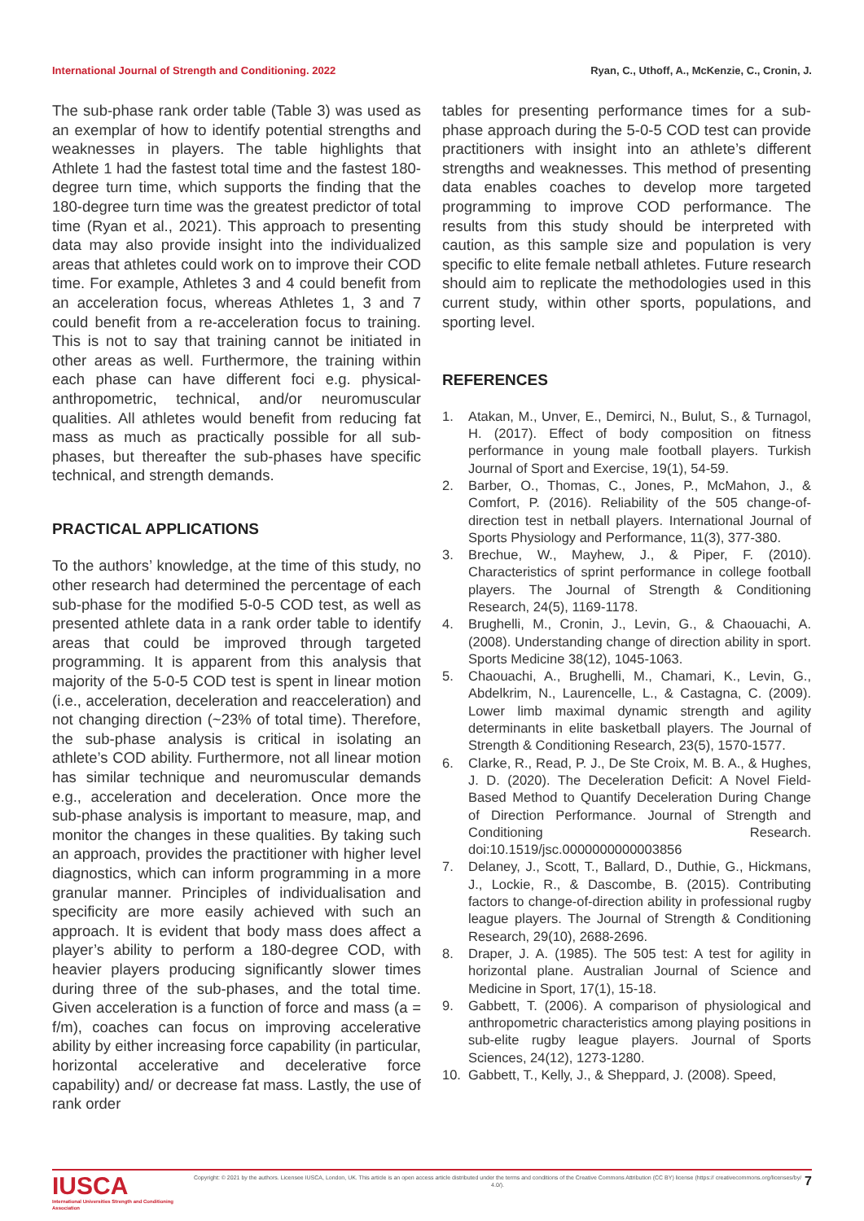International Journal of Strength and Conditioning. 2022 Ryan, C., Uthoff, A., McKenzie, C., Cronin, J.
The sub-phase rank order table (Table 3) was used as an exemplar of how to identify potential strengths and weaknesses in players. The table highlights that Athlete 1 had the fastest total time and the fastest 180-degree turn time, which supports the finding that the 180-degree turn time was the greatest predictor of total time (Ryan et al., 2021). This approach to presenting data may also provide insight into the individualized areas that athletes could work on to improve their COD time. For example, Athletes 3 and 4 could benefit from an acceleration focus, whereas Athletes 1, 3 and 7 could benefit from a re-acceleration focus to training. This is not to say that training cannot be initiated in other areas as well. Furthermore, the training within each phase can have different foci e.g. physical-anthropometric, technical, and/or neuromuscular qualities. All athletes would benefit from reducing fat mass as much as practically possible for all sub-phases, but thereafter the sub-phases have specific technical, and strength demands.
PRACTICAL APPLICATIONS
To the authors’ knowledge, at the time of this study, no other research had determined the percentage of each sub-phase for the modified 5-0-5 COD test, as well as presented athlete data in a rank order table to identify areas that could be improved through targeted programming. It is apparent from this analysis that majority of the 5-0-5 COD test is spent in linear motion (i.e., acceleration, deceleration and reacceleration) and not changing direction (~23% of total time). Therefore, the sub-phase analysis is critical in isolating an athlete’s COD ability. Furthermore, not all linear motion has similar technique and neuromuscular demands e.g., acceleration and deceleration. Once more the sub-phase analysis is important to measure, map, and monitor the changes in these qualities. By taking such an approach, provides the practitioner with higher level diagnostics, which can inform programming in a more granular manner. Principles of individualisation and specificity are more easily achieved with such an approach. It is evident that body mass does affect a player’s ability to perform a 180-degree COD, with heavier players producing significantly slower times during three of the sub-phases, and the total time. Given acceleration is a function of force and mass (a = f/m), coaches can focus on improving accelerative ability by either increasing force capability (in particular, horizontal accelerative and decelerative force capability) and/ or decrease fat mass. Lastly, the use of rank order
tables for presenting performance times for a sub-phase approach during the 5-0-5 COD test can provide practitioners with insight into an athlete’s different strengths and weaknesses. This method of presenting data enables coaches to develop more targeted programming to improve COD performance. The results from this study should be interpreted with caution, as this sample size and population is very specific to elite female netball athletes. Future research should aim to replicate the methodologies used in this current study, within other sports, populations, and sporting level.
REFERENCES
1. Atakan, M., Unver, E., Demirci, N., Bulut, S., & Turnagol, H. (2017). Effect of body composition on fitness performance in young male football players. Turkish Journal of Sport and Exercise, 19(1), 54-59.
2. Barber, O., Thomas, C., Jones, P., McMahon, J., & Comfort, P. (2016). Reliability of the 505 change-of-direction test in netball players. International Journal of Sports Physiology and Performance, 11(3), 377-380.
3. Brechue, W., Mayhew, J., & Piper, F. (2010). Characteristics of sprint performance in college football players. The Journal of Strength & Conditioning Research, 24(5), 1169-1178.
4. Brughelli, M., Cronin, J., Levin, G., & Chaouachi, A. (2008). Understanding change of direction ability in sport. Sports Medicine 38(12), 1045-1063.
5. Chaouachi, A., Brughelli, M., Chamari, K., Levin, G., Abdelkrim, N., Laurencelle, L., & Castagna, C. (2009). Lower limb maximal dynamic strength and agility determinants in elite basketball players. The Journal of Strength & Conditioning Research, 23(5), 1570-1577.
6. Clarke, R., Read, P. J., De Ste Croix, M. B. A., & Hughes, J. D. (2020). The Deceleration Deficit: A Novel Field-Based Method to Quantify Deceleration During Change of Direction Performance. Journal of Strength and Conditioning Research. doi:10.1519/jsc.0000000000003856
7. Delaney, J., Scott, T., Ballard, D., Duthie, G., Hickmans, J., Lockie, R., & Dascombe, B. (2015). Contributing factors to change-of-direction ability in professional rugby league players. The Journal of Strength & Conditioning Research, 29(10), 2688-2696.
8. Draper, J. A. (1985). The 505 test: A test for agility in horizontal plane. Australian Journal of Science and Medicine in Sport, 17(1), 15-18.
9. Gabbett, T. (2006). A comparison of physiological and anthropometric characteristics among playing positions in sub-elite rugby league players. Journal of Sports Sciences, 24(12), 1273-1280.
10. Gabbett, T., Kelly, J., & Sheppard, J. (2008). Speed,
IUSCA
International Universities Strength and Conditioning Association
Copyright: © 2021 by the authors. Licensee IUSCA, London, UK. This article is an open access article distributed under the terms and conditions of the Creative Commons Attribution (CC BY) license (https:// creativecommons.org/licenses/by/ 4.0/).
7